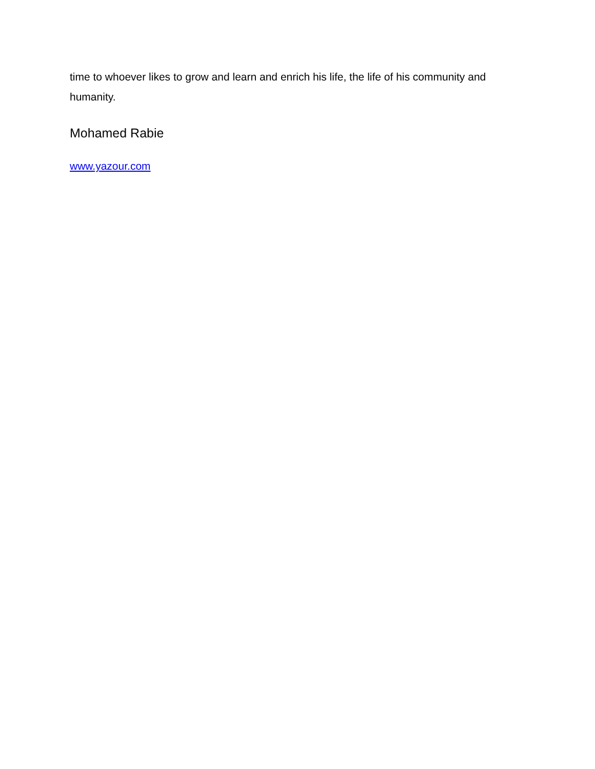time to whoever likes to grow and learn and enrich his life, the life of his community and humanity.
Mohamed Rabie
www.yazour.com